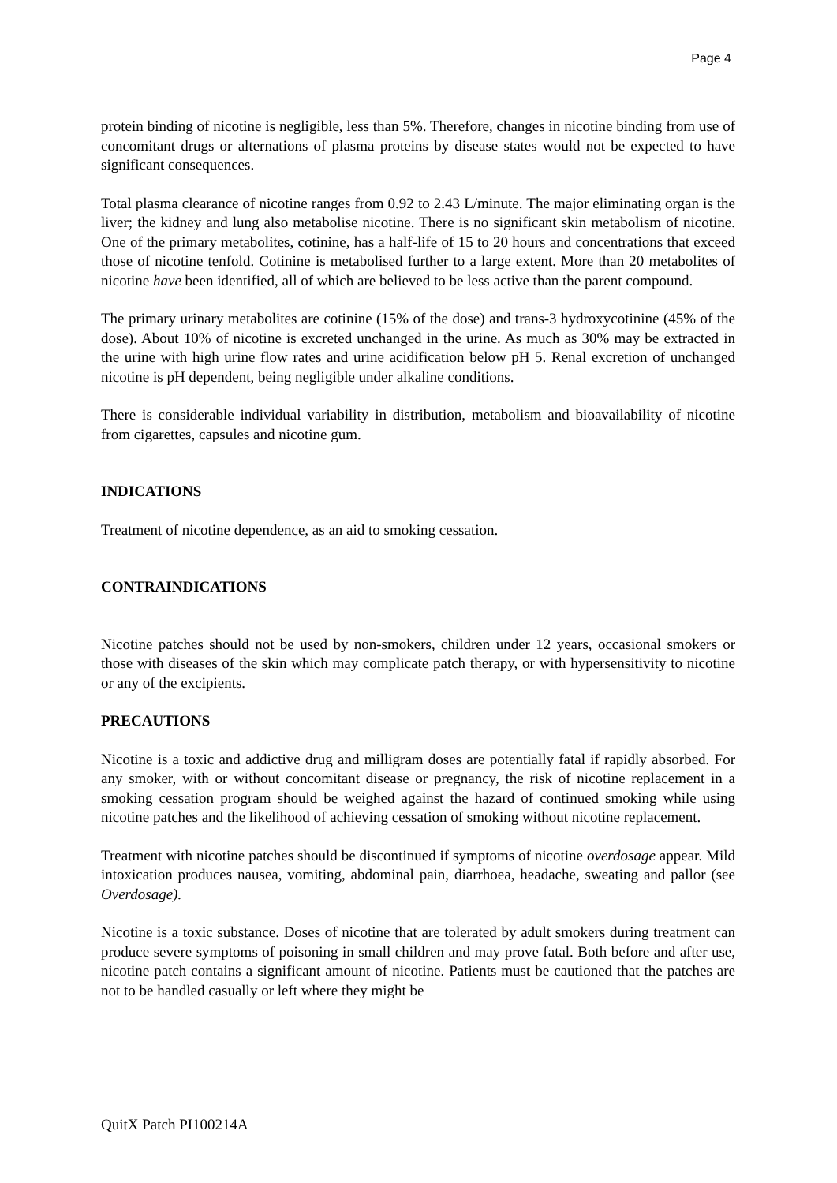Page 4
protein binding of nicotine is negligible, less than 5%. Therefore, changes in nicotine binding from use of concomitant drugs or alternations of plasma proteins by disease states would not be expected to have significant consequences.
Total plasma clearance of nicotine ranges from 0.92 to 2.43 L/minute. The major eliminating organ is the liver; the kidney and lung also metabolise nicotine. There is no significant skin metabolism of nicotine. One of the primary metabolites, cotinine, has a half-life of 15 to 20 hours and concentrations that exceed those of nicotine tenfold. Cotinine is metabolised further to a large extent. More than 20 metabolites of nicotine have been identified, all of which are believed to be less active than the parent compound.
The primary urinary metabolites are cotinine (15% of the dose) and trans-3 hydroxycotinine (45% of the dose). About 10% of nicotine is excreted unchanged in the urine. As much as 30% may be extracted in the urine with high urine flow rates and urine acidification below pH 5. Renal excretion of unchanged nicotine is pH dependent, being negligible under alkaline conditions.
There is considerable individual variability in distribution, metabolism and bioavailability of nicotine from cigarettes, capsules and nicotine gum.
INDICATIONS
Treatment of nicotine dependence, as an aid to smoking cessation.
CONTRAINDICATIONS
Nicotine patches should not be used by non-smokers, children under 12 years, occasional smokers or those with diseases of the skin which may complicate patch therapy, or with hypersensitivity to nicotine or any of the excipients.
PRECAUTIONS
Nicotine is a toxic and addictive drug and milligram doses are potentially fatal if rapidly absorbed. For any smoker, with or without concomitant disease or pregnancy, the risk of nicotine replacement in a smoking cessation program should be weighed against the hazard of continued smoking while using nicotine patches and the likelihood of achieving cessation of smoking without nicotine replacement.
Treatment with nicotine patches should be discontinued if symptoms of nicotine overdosage appear. Mild intoxication produces nausea, vomiting, abdominal pain, diarrhoea, headache, sweating and pallor (see Overdosage).
Nicotine is a toxic substance. Doses of nicotine that are tolerated by adult smokers during treatment can produce severe symptoms of poisoning in small children and may prove fatal. Both before and after use, nicotine patch contains a significant amount of nicotine. Patients must be cautioned that the patches are not to be handled casually or left where they might be
QuitX Patch PI100214A